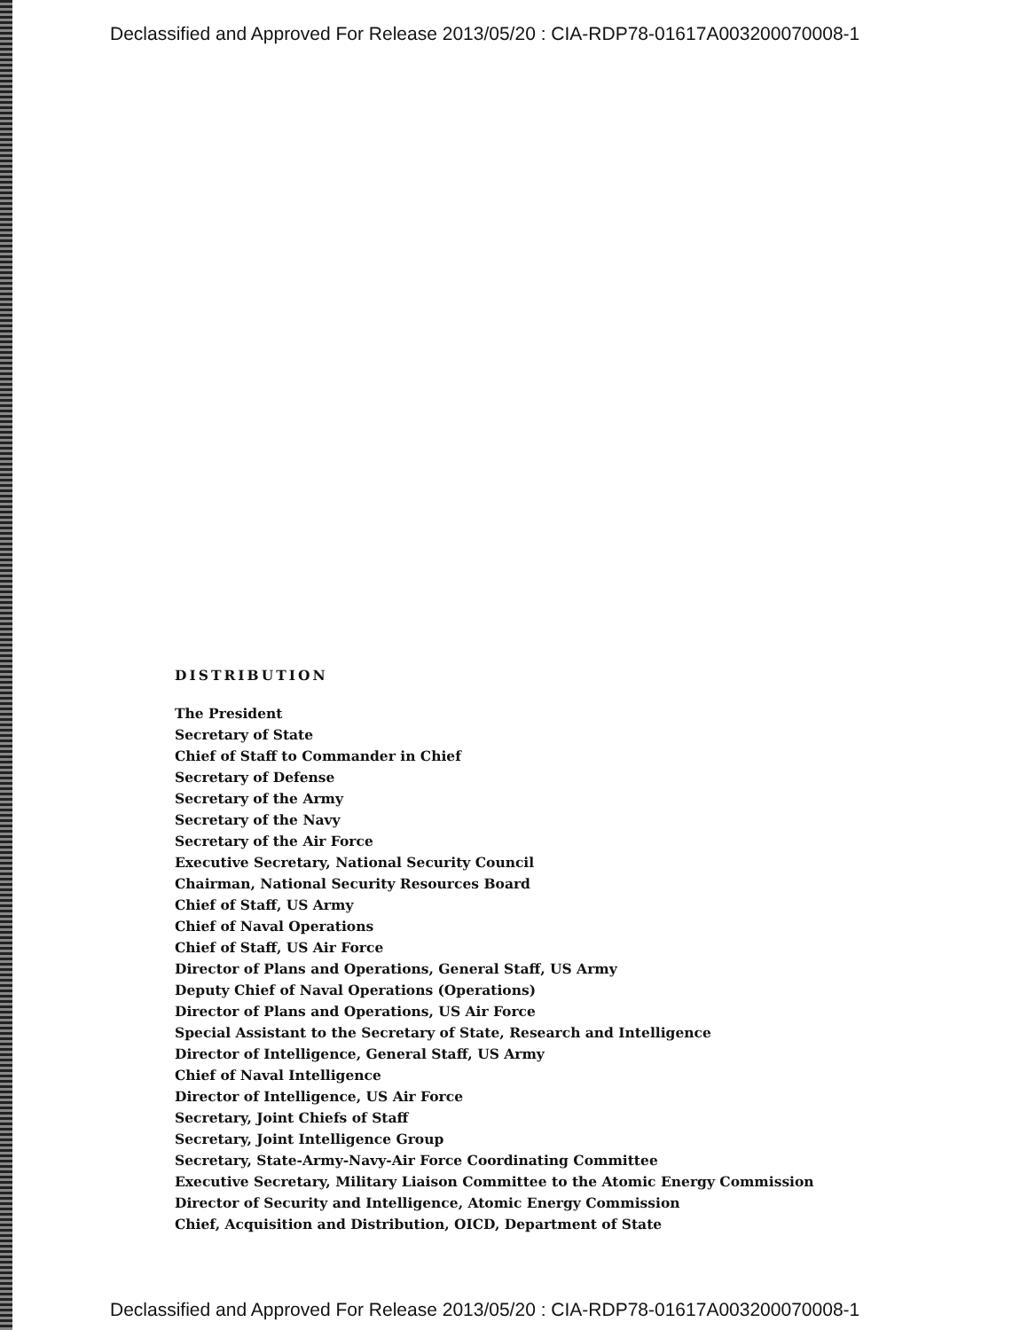Declassified and Approved For Release 2013/05/20 : CIA-RDP78-01617A003200070008-1
DISTRIBUTION
The President
Secretary of State
Chief of Staff to Commander in Chief
Secretary of Defense
Secretary of the Army
Secretary of the Navy
Secretary of the Air Force
Executive Secretary, National Security Council
Chairman, National Security Resources Board
Chief of Staff, US Army
Chief of Naval Operations
Chief of Staff, US Air Force
Director of Plans and Operations, General Staff, US Army
Deputy Chief of Naval Operations (Operations)
Director of Plans and Operations, US Air Force
Special Assistant to the Secretary of State, Research and Intelligence
Director of Intelligence, General Staff, US Army
Chief of Naval Intelligence
Director of Intelligence, US Air Force
Secretary, Joint Chiefs of Staff
Secretary, Joint Intelligence Group
Secretary, State-Army-Navy-Air Force Coordinating Committee
Executive Secretary, Military Liaison Committee to the Atomic Energy Commission
Director of Security and Intelligence, Atomic Energy Commission
Chief, Acquisition and Distribution, OICD, Department of State
Declassified and Approved For Release 2013/05/20 : CIA-RDP78-01617A003200070008-1